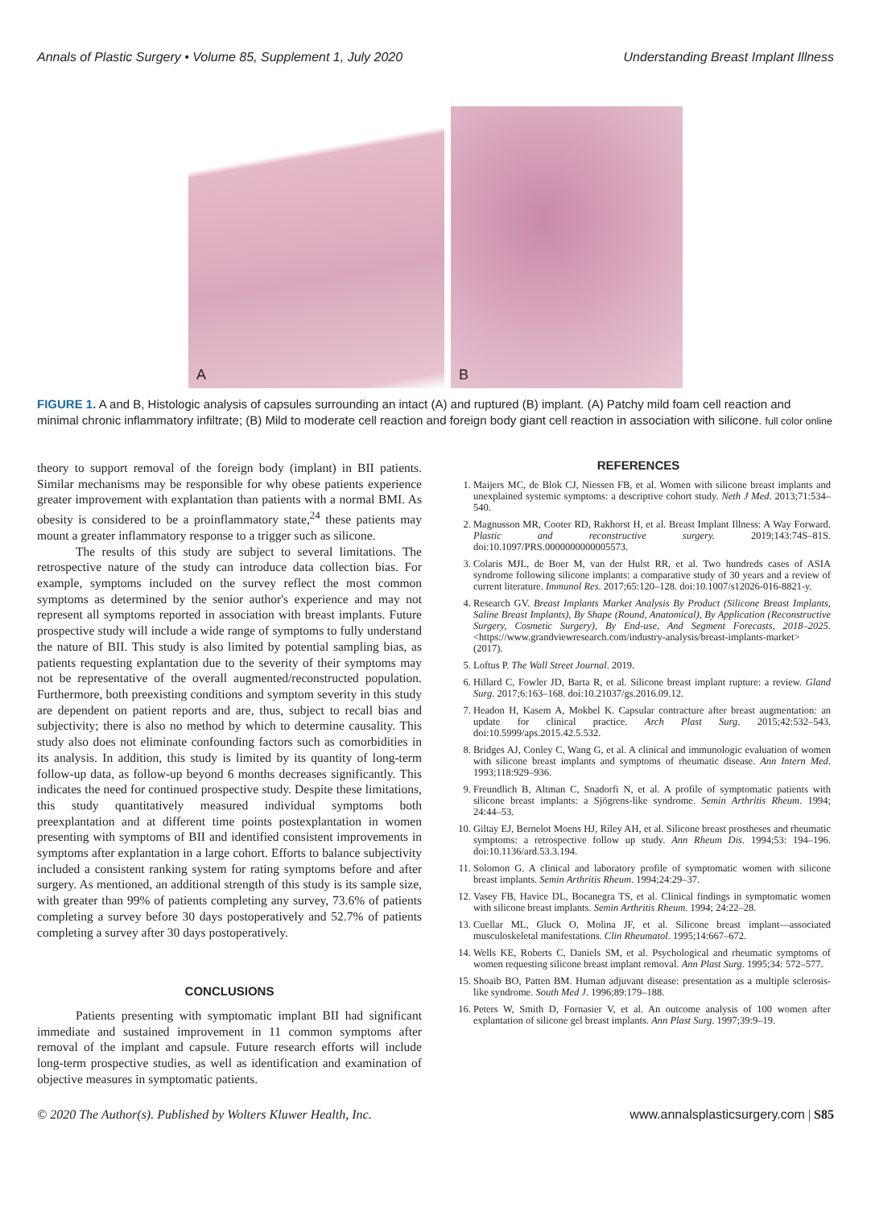Annals of Plastic Surgery • Volume 85, Supplement 1, July 2020
Understanding Breast Implant Illness
A
B
FIGURE 1. A and B, Histologic analysis of capsules surrounding an intact (A) and ruptured (B) implant. (A) Patchy mild foam cell reaction and minimal chronic inflammatory infiltrate; (B) Mild to moderate cell reaction and foreign body giant cell reaction in association with silicone. full color online
theory to support removal of the foreign body (implant) in BII patients. Similar mechanisms may be responsible for why obese patients experience greater improvement with explantation than patients with a normal BMI. As obesity is considered to be a proinflammatory state,<sup>24</sup> these patients may mount a greater inflammatory response to a trigger such as silicone.
The results of this study are subject to several limitations. The retrospective nature of the study can introduce data collection bias. For example, symptoms included on the survey reflect the most common symptoms as determined by the senior author's experience and may not represent all symptoms reported in association with breast implants. Future prospective study will include a wide range of symptoms to fully understand the nature of BII. This study is also limited by potential sampling bias, as patients requesting explantation due to the severity of their symptoms may not be representative of the overall augmented/reconstructed population. Furthermore, both preexisting conditions and symptom severity in this study are dependent on patient reports and are, thus, subject to recall bias and subjectivity; there is also no method by which to determine causality. This study also does not eliminate confounding factors such as comorbidities in its analysis. In addition, this study is limited by its quantity of long-term follow-up data, as follow-up beyond 6 months decreases significantly. This indicates the need for continued prospective study. Despite these limitations, this study quantitatively measured individual symptoms both preexplantation and at different time points postexplantation in women presenting with symptoms of BII and identified consistent improvements in symptoms after explantation in a large cohort. Efforts to balance subjectivity included a consistent ranking system for rating symptoms before and after surgery. As mentioned, an additional strength of this study is its sample size, with greater than 99% of patients completing any survey, 73.6% of patients completing a survey before 30 days postoperatively and 52.7% of patients completing a survey after 30 days postoperatively.
CONCLUSIONS
Patients presenting with symptomatic implant BII had significant immediate and sustained improvement in 11 common symptoms after removal of the implant and capsule. Future research efforts will include long-term prospective studies, as well as identification and examination of objective measures in symptomatic patients.
REFERENCES
1. Maijers MC, de Blok CJ, Niessen FB, et al. Women with silicone breast implants and unexplained systemic symptoms: a descriptive cohort study. Neth J Med. 2013;71:534–540.
2. Magnusson MR, Cooter RD, Rakhorst H, et al. Breast Implant Illness: A Way Forward. Plastic and reconstructive surgery. 2019;143:74S–81S. doi:10.1097/PRS.0000000000005573.
3. Colaris MJL, de Boer M, van der Hulst RR, et al. Two hundreds cases of ASIA syndrome following silicone implants: a comparative study of 30 years and a review of current literature. Immunol Res. 2017;65:120–128. doi:10.1007/s12026-016-8821-y.
4. Research GV. Breast Implants Market Analysis By Product (Silicone Breast Implants, Saline Breast Implants), By Shape (Round, Anatomical), By Application (Reconstructive Surgery, Cosmetic Surgery), By End-use, And Segment Forecasts, 2018–2025. <https://www.grandviewresearch.com/industry-analysis/breast-implants-market> (2017).
5. Loftus P. The Wall Street Journal. 2019.
6. Hillard C, Fowler JD, Barta R, et al. Silicone breast implant rupture: a review. Gland Surg. 2017;6:163–168. doi:10.21037/gs.2016.09.12.
7. Headon H, Kasem A, Mokbel K. Capsular contracture after breast augmentation: an update for clinical practice. Arch Plast Surg. 2015;42:532–543. doi:10.5999/aps.2015.42.5.532.
8. Bridges AJ, Conley C, Wang G, et al. A clinical and immunologic evaluation of women with silicone breast implants and symptoms of rheumatic disease. Ann Intern Med. 1993;118:929–936.
9. Freundlich B, Altman C, Snadorfi N, et al. A profile of symptomatic patients with silicone breast implants: a Sjögrens-like syndrome. Semin Arthritis Rheum. 1994; 24:44–53.
10. Giltay EJ, Bernelot Moens HJ, Riley AH, et al. Silicone breast prostheses and rheumatic symptoms: a retrospective follow up study. Ann Rheum Dis. 1994;53: 194–196. doi:10.1136/ard.53.3.194.
11. Solomon G. A clinical and laboratory profile of symptomatic women with silicone breast implants. Semin Arthritis Rheum. 1994;24:29–37.
12. Vasey FB, Havice DL, Bocanegra TS, et al. Clinical findings in symptomatic women with silicone breast implants. Semin Arthritis Rheum. 1994; 24:22–28.
13. Cuellar ML, Gluck O, Molina JF, et al. Silicone breast implant—associated musculoskeletal manifestations. Clin Rheumatol. 1995;14:667–672.
14. Wells KE, Roberts C, Daniels SM, et al. Psychological and rheumatic symptoms of women requesting silicone breast implant removal. Ann Plast Surg. 1995;34: 572–577.
15. Shoaib BO, Patten BM. Human adjuvant disease: presentation as a multiple sclerosis-like syndrome. South Med J. 1996;89:179–188.
16. Peters W, Smith D, Fornasier V, et al. An outcome analysis of 100 women after explantation of silicone gel breast implants. Ann Plast Surg. 1997;39:9–19.
© 2020 The Author(s). Published by Wolters Kluwer Health, Inc. www.annalsplasticsurgery.com | S85